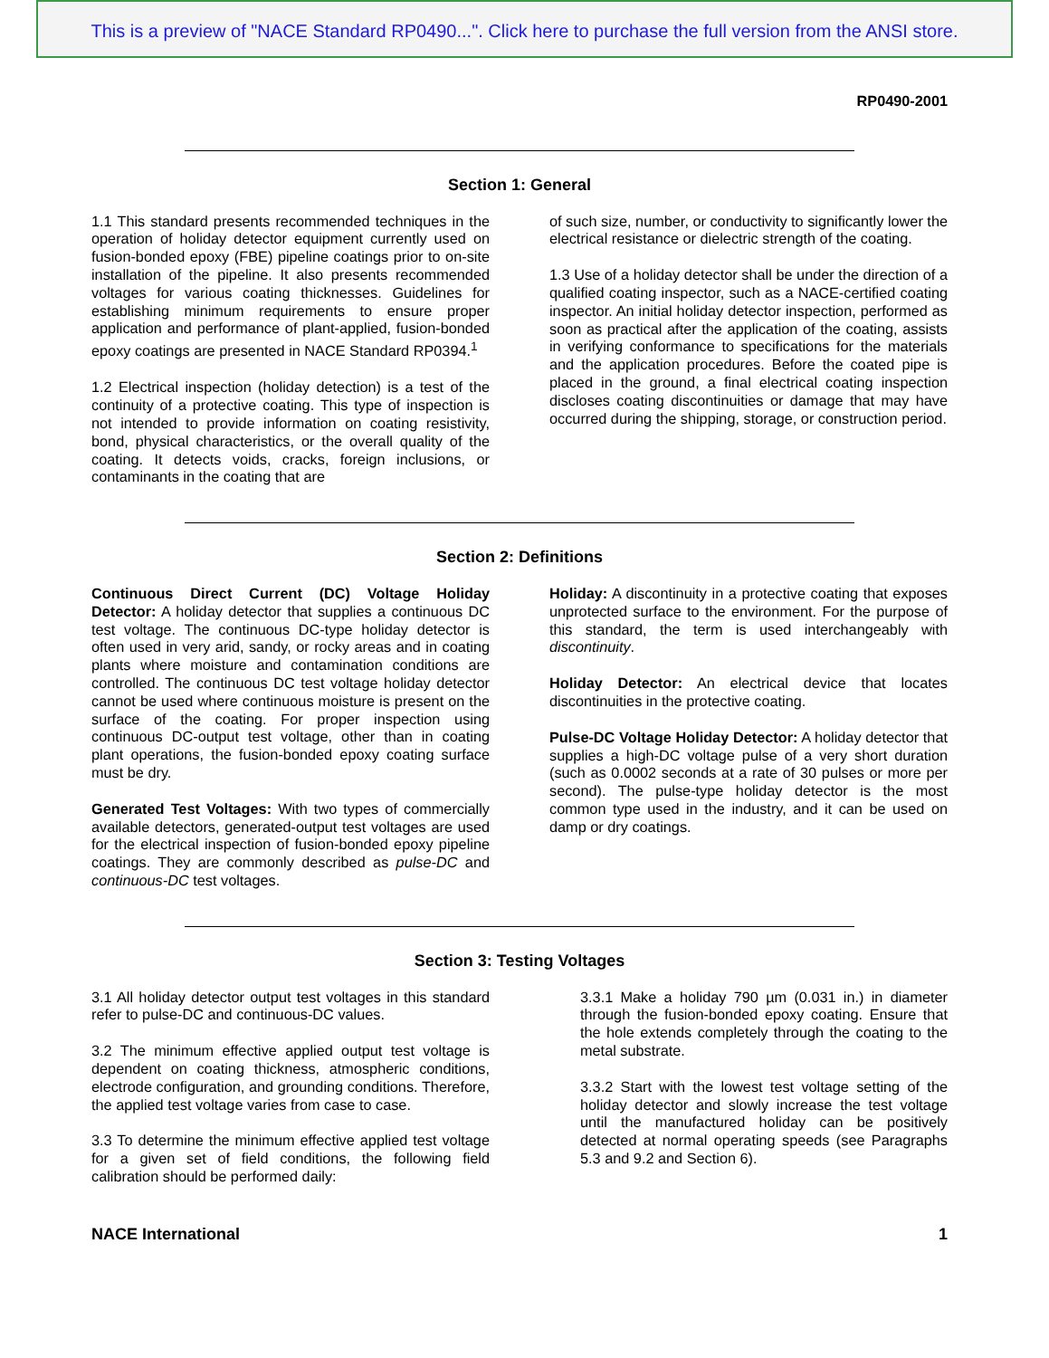This is a preview of "NACE Standard RP0490...". Click here to purchase the full version from the ANSI store.
RP0490-2001
Section 1: General
1.1 This standard presents recommended techniques in the operation of holiday detector equipment currently used on fusion-bonded epoxy (FBE) pipeline coatings prior to on-site installation of the pipeline. It also presents recommended voltages for various coating thicknesses. Guidelines for establishing minimum requirements to ensure proper application and performance of plant-applied, fusion-bonded epoxy coatings are presented in NACE Standard RP0394.<sup>1</sup>
1.2 Electrical inspection (holiday detection) is a test of the continuity of a protective coating. This type of inspection is not intended to provide information on coating resistivity, bond, physical characteristics, or the overall quality of the coating. It detects voids, cracks, foreign inclusions, or contaminants in the coating that are
of such size, number, or conductivity to significantly lower the electrical resistance or dielectric strength of the coating.
1.3 Use of a holiday detector shall be under the direction of a qualified coating inspector, such as a NACE-certified coating inspector. An initial holiday detector inspection, performed as soon as practical after the application of the coating, assists in verifying conformance to specifications for the materials and the application procedures. Before the coated pipe is placed in the ground, a final electrical coating inspection discloses coating discontinuities or damage that may have occurred during the shipping, storage, or construction period.
Section 2: Definitions
Continuous Direct Current (DC) Voltage Holiday Detector: A holiday detector that supplies a continuous DC test voltage. The continuous DC-type holiday detector is often used in very arid, sandy, or rocky areas and in coating plants where moisture and contamination conditions are controlled. The continuous DC test voltage holiday detector cannot be used where continuous moisture is present on the surface of the coating. For proper inspection using continuous DC-output test voltage, other than in coating plant operations, the fusion-bonded epoxy coating surface must be dry.
Generated Test Voltages: With two types of commercially available detectors, generated-output test voltages are used for the electrical inspection of fusion-bonded epoxy pipeline coatings. They are commonly described as pulse-DC and continuous-DC test voltages.
Holiday: A discontinuity in a protective coating that exposes unprotected surface to the environment. For the purpose of this standard, the term is used interchangeably with discontinuity.
Holiday Detector: An electrical device that locates discontinuities in the protective coating.
Pulse-DC Voltage Holiday Detector: A holiday detector that supplies a high-DC voltage pulse of a very short duration (such as 0.0002 seconds at a rate of 30 pulses or more per second). The pulse-type holiday detector is the most common type used in the industry, and it can be used on damp or dry coatings.
Section 3: Testing Voltages
3.1 All holiday detector output test voltages in this standard refer to pulse-DC and continuous-DC values.
3.2 The minimum effective applied output test voltage is dependent on coating thickness, atmospheric conditions, electrode configuration, and grounding conditions. Therefore, the applied test voltage varies from case to case.
3.3 To determine the minimum effective applied test voltage for a given set of field conditions, the following field calibration should be performed daily:
3.3.1 Make a holiday 790 µm (0.031 in.) in diameter through the fusion-bonded epoxy coating. Ensure that the hole extends completely through the coating to the metal substrate.
3.3.2 Start with the lowest test voltage setting of the holiday detector and slowly increase the test voltage until the manufactured holiday can be positively detected at normal operating speeds (see Paragraphs 5.3 and 9.2 and Section 6).
NACE International 1